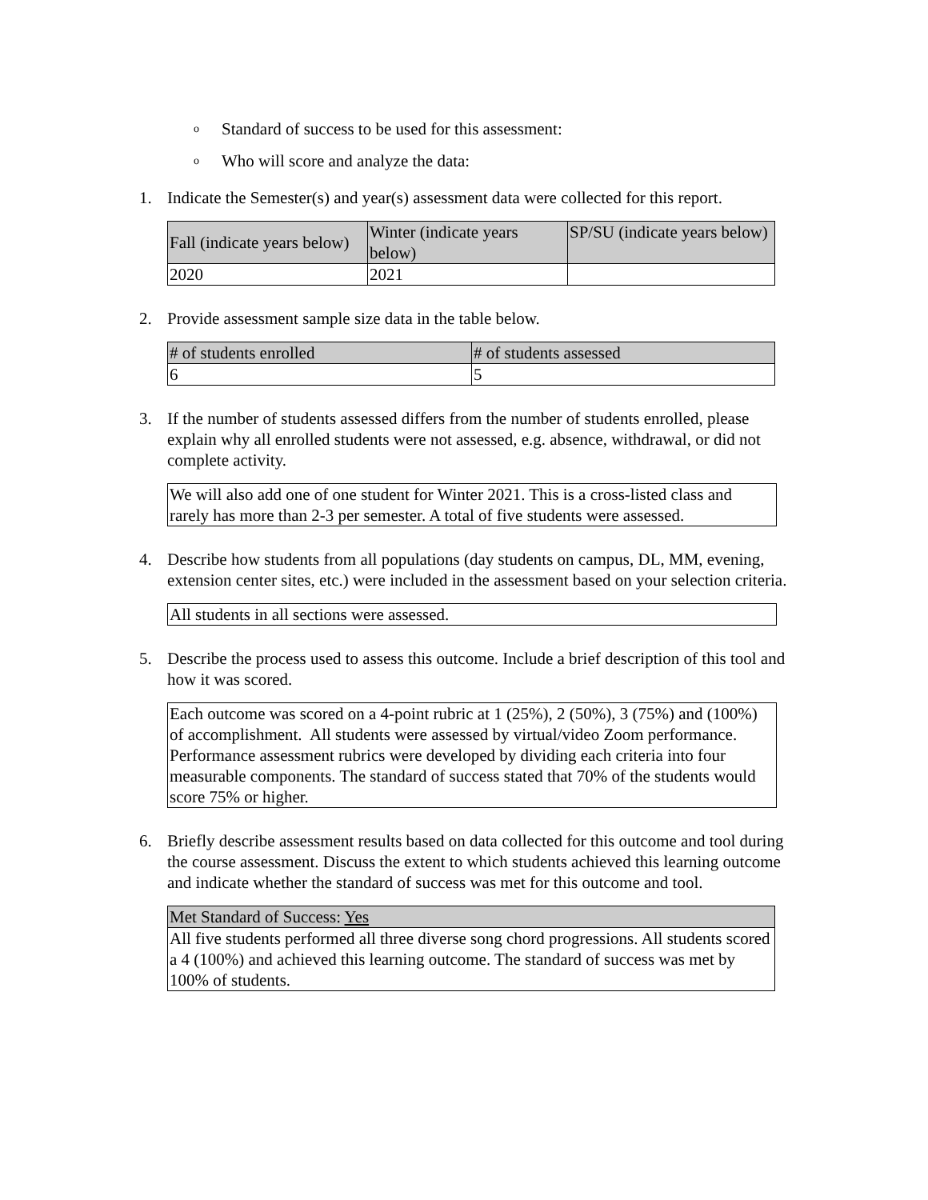o Standard of success to be used for this assessment:
o Who will score and analyze the data:
1. Indicate the Semester(s) and year(s) assessment data were collected for this report.
| Fall (indicate years below) | Winter (indicate years below) | SP/SU (indicate years below) |
| --- | --- | --- |
| 2020 | 2021 | |
2. Provide assessment sample size data in the table below.
| # of students enrolled | # of students assessed |
| --- | --- |
| 6 | 5 |
3. If the number of students assessed differs from the number of students enrolled, please explain why all enrolled students were not assessed, e.g. absence, withdrawal, or did not complete activity.
We will also add one of one student for Winter 2021. This is a cross-listed class and rarely has more than 2-3 per semester. A total of five students were assessed.
4. Describe how students from all populations (day students on campus, DL, MM, evening, extension center sites, etc.) were included in the assessment based on your selection criteria.
All students in all sections were assessed.
5. Describe the process used to assess this outcome. Include a brief description of this tool and how it was scored.
Each outcome was scored on a 4-point rubric at 1 (25%), 2 (50%), 3 (75%) and (100%) of accomplishment. All students were assessed by virtual/video Zoom performance. Performance assessment rubrics were developed by dividing each criteria into four measurable components. The standard of success stated that 70% of the students would score 75% or higher.
6. Briefly describe assessment results based on data collected for this outcome and tool during the course assessment. Discuss the extent to which students achieved this learning outcome and indicate whether the standard of success was met for this outcome and tool.
| Met Standard of Success: Yes |
| --- |
| All five students performed all three diverse song chord progressions. All students scored a 4 (100%) and achieved this learning outcome. The standard of success was met by 100% of students. |